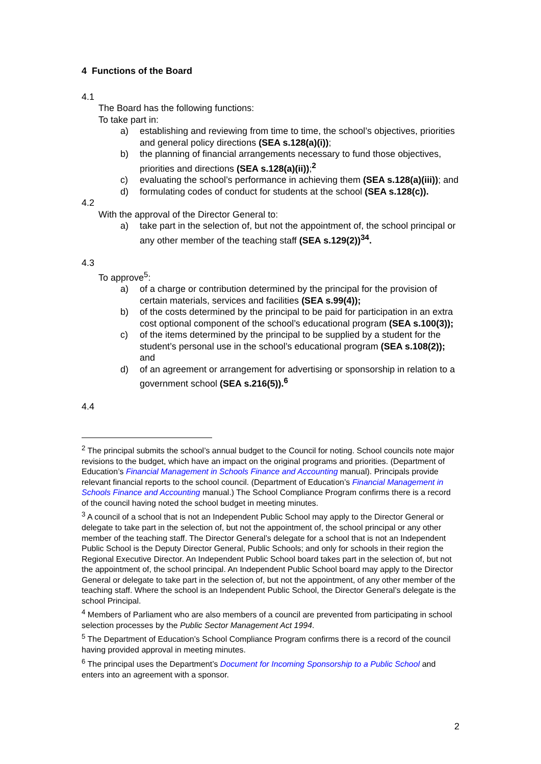4 Functions of the Board
4.1
The Board has the following functions:
To take part in:
a) establishing and reviewing from time to time, the school’s objectives, priorities and general policy directions (SEA s.128(a)(i));
b) the planning of financial arrangements necessary to fund those objectives, priorities and directions (SEA s.128(a)(ii));<sup>2</sup>
c) evaluating the school’s performance in achieving them (SEA s.128(a)(iii)); and
d) formulating codes of conduct for students at the school (SEA s.128(c)).
4.2
With the approval of the Director General to:
a) take part in the selection of, but not the appointment of, the school principal or any other member of the teaching staff (SEA s.129(2))<sup>34</sup>.
4.3
To approve<sup>5</sup>:
a) of a charge or contribution determined by the principal for the provision of certain materials, services and facilities (SEA s.99(4));
b) of the costs determined by the principal to be paid for participation in an extra cost optional component of the school’s educational program (SEA s.100(3));
c) of the items determined by the principal to be supplied by a student for the student’s personal use in the school’s educational program (SEA s.108(2)); and
d) of an agreement or arrangement for advertising or sponsorship in relation to a government school (SEA s.216(5)).<sup>6</sup>
4.4
<sup>2</sup> The principal submits the school’s annual budget to the Council for noting. School councils note major revisions to the budget, which have an impact on the original programs and priorities. (Department of Education’s Financial Management in Schools Finance and Accounting manual). Principals provide relevant financial reports to the school council. (Department of Education’s Financial Management in Schools Finance and Accounting manual.) The School Compliance Program confirms there is a record of the council having noted the school budget in meeting minutes.
<sup>3</sup> A council of a school that is not an Independent Public School may apply to the Director General or delegate to take part in the selection of, but not the appointment of, the school principal or any other member of the teaching staff. The Director General’s delegate for a school that is not an Independent Public School is the Deputy Director General, Public Schools; and only for schools in their region the Regional Executive Director. An Independent Public School board takes part in the selection of, but not the appointment of, the school principal. An Independent Public School board may apply to the Director General or delegate to take part in the selection of, but not the appointment, of any other member of the teaching staff. Where the school is an Independent Public School, the Director General’s delegate is the school Principal.
<sup>4</sup> Members of Parliament who are also members of a council are prevented from participating in school selection processes by the Public Sector Management Act 1994.
<sup>5</sup> The Department of Education’s School Compliance Program confirms there is a record of the council having provided approval in meeting minutes.
<sup>6</sup> The principal uses the Department’s Document for Incoming Sponsorship to a Public School and enters into an agreement with a sponsor.
2